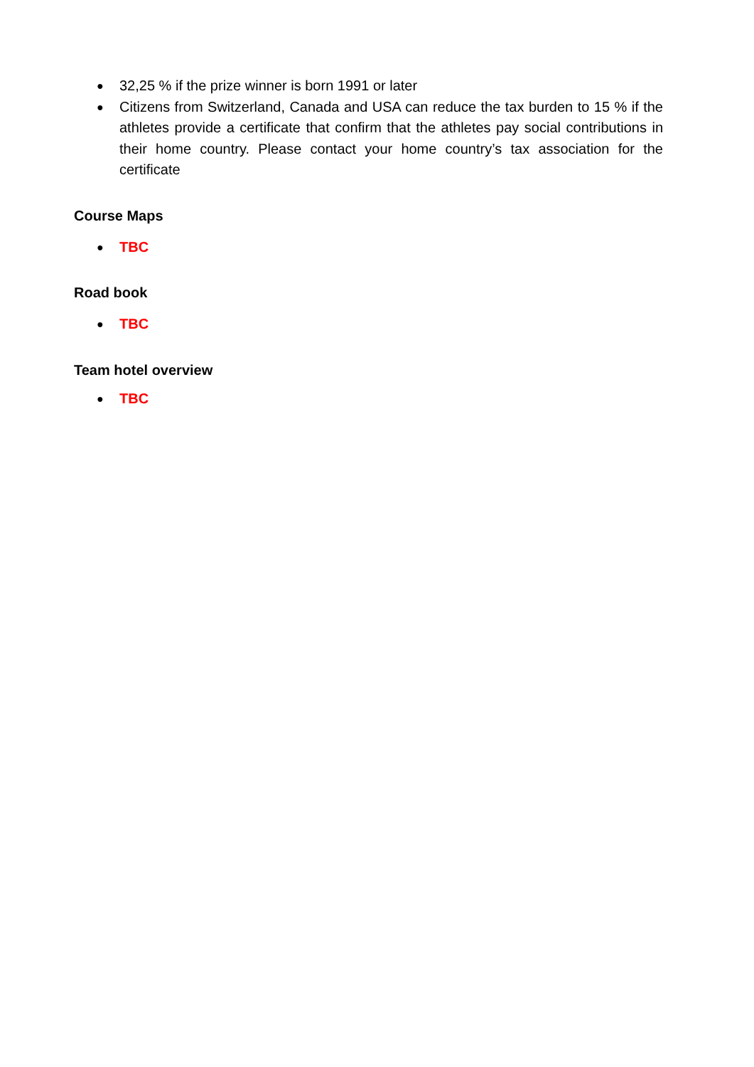● 32,25 % if the prize winner is born 1991 or later
● Citizens from Switzerland, Canada and USA can reduce the tax burden to 15 % if the athletes provide a certificate that confirm that the athletes pay social contributions in their home country. Please contact your home country’s tax association for the certificate
Course Maps
● TBC
Road book
● TBC
Team hotel overview
● TBC